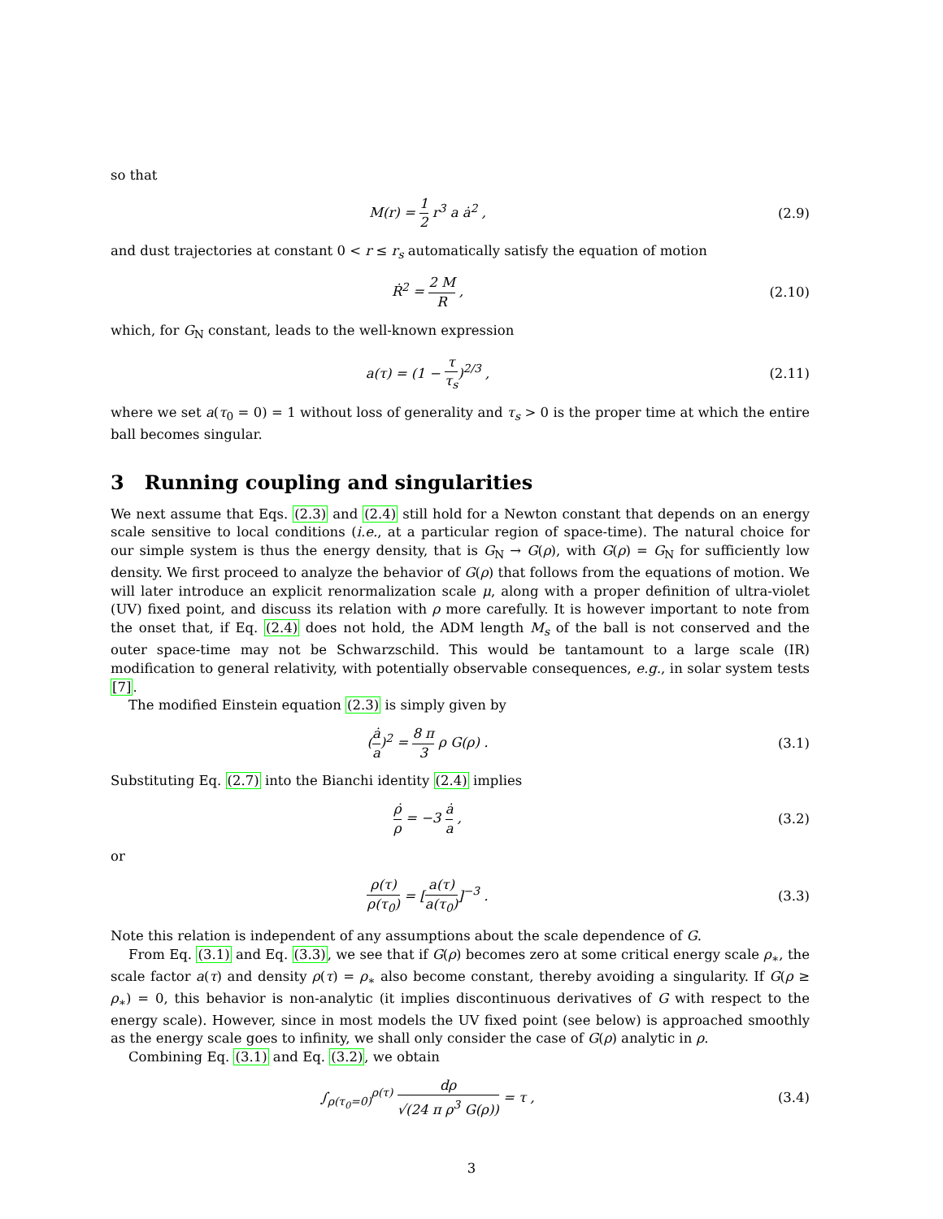so that
M(r) = 1 2 r<sup>3</sup> a ȧ<sup>2</sup> , (2.9)
and dust trajectories at constant 0 < r ≤ r<sub>s</sub> automatically satisfy the equation of motion
Ṙ<sup>2</sup> = 2 M R , (2.10)
which, for G<sub>N</sub> constant, leads to the well-known expression
a(τ) = (1 − τ τ<sub>s</sub>)<sup>2/3</sup> , (2.11)
where we set a(τ<sub>0</sub> = 0) = 1 without loss of generality and τ<sub>s</sub> > 0 is the proper time at which the entire ball becomes singular.
3 Running coupling and singularities
We next assume that Eqs. (2.3) and (2.4) still hold for a Newton constant that depends on an energy scale sensitive to local conditions (i.e., at a particular region of space-time). The natural choice for our simple system is thus the energy density, that is G<sub>N</sub> → G(ρ), with G(ρ) = G<sub>N</sub> for sufficiently low density. We first proceed to analyze the behavior of G(ρ) that follows from the equations of motion. We will later introduce an explicit renormalization scale μ, along with a proper definition of ultra-violet (UV) fixed point, and discuss its relation with ρ more carefully. It is however important to note from the onset that, if Eq. (2.4) does not hold, the ADM length M<sub>s</sub> of the ball is not conserved and the outer space-time may not be Schwarzschild. This would be tantamount to a large scale (IR) modification to general relativity, with potentially observable consequences, e.g., in solar system tests [7].
The modified Einstein equation (2.3) is simply given by
(ȧ a)<sup>2</sup> = 8 π 3 ρ G(ρ) . (3.1)
Substituting Eq. (2.7) into the Bianchi identity (2.4) implies
ρ̇ ρ = −3 ȧ a , (3.2)
or
ρ(τ) ρ(τ<sub>0</sub>) = [a(τ) a(τ<sub>0</sub>)]<sup>−3</sup> . (3.3)
Note this relation is independent of any assumptions about the scale dependence of G.
From Eq. (3.1) and Eq. (3.3), we see that if G(ρ) becomes zero at some critical energy scale ρ<sub>∗</sub>, the scale factor a(τ) and density ρ(τ) = ρ<sub>∗</sub> also become constant, thereby avoiding a singularity. If G(ρ ≥ ρ<sub>∗</sub>) = 0, this behavior is non-analytic (it implies discontinuous derivatives of G with respect to the energy scale). However, since in most models the UV fixed point (see below) is approached smoothly as the energy scale goes to infinity, we shall only consider the case of G(ρ) analytic in ρ.
Combining Eq. (3.1) and Eq. (3.2), we obtain
∫<sub>ρ(τ<sub>0</sub>=0)</sub><sup>ρ(τ)</sup> dρ √(24 π ρ<sup>3</sup> G(ρ)) = τ ,
(3.4)
3